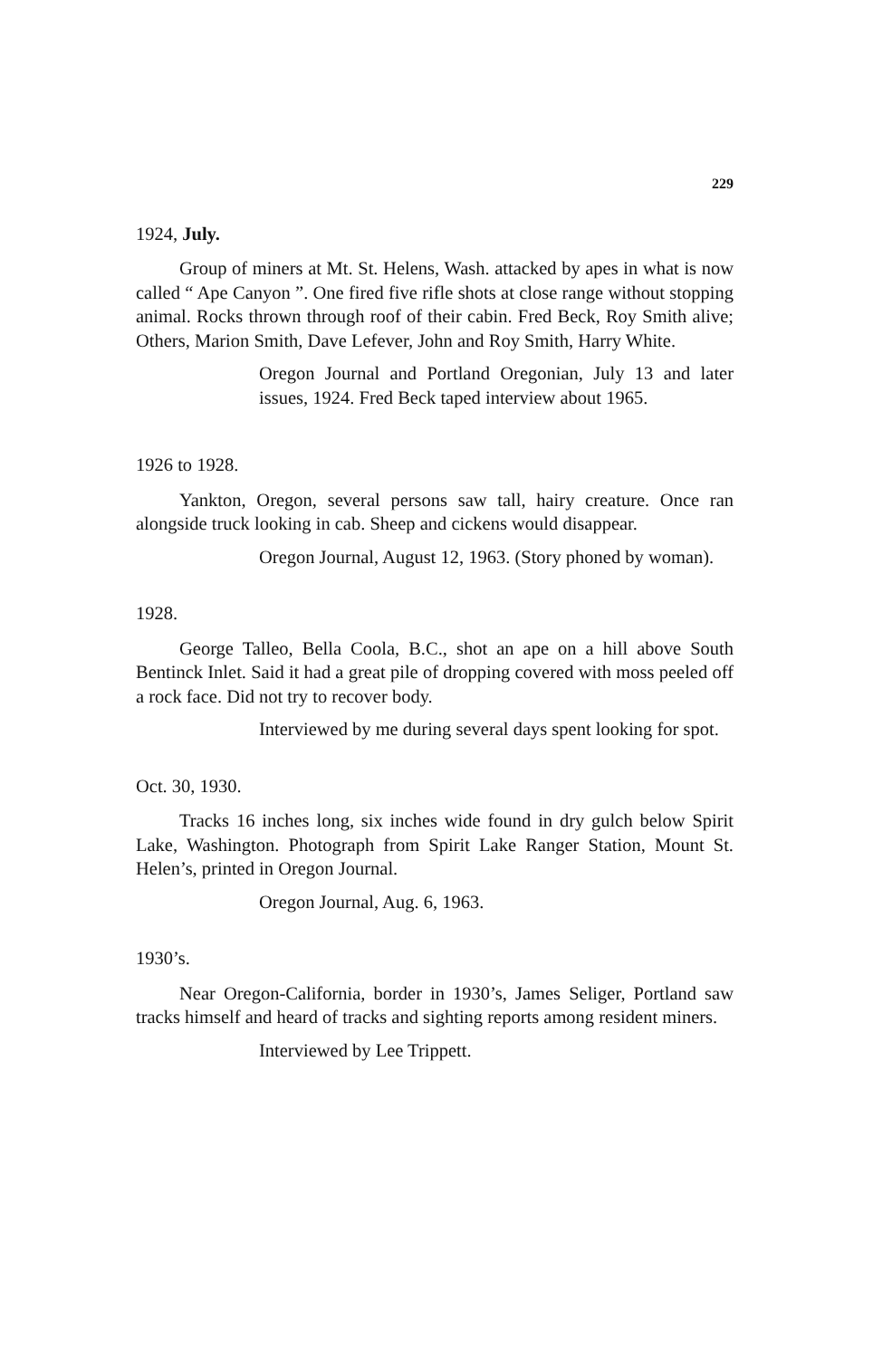229
1924, July.
Group of miners at Mt. St. Helens, Wash. attacked by apes in what is now called “ Ape Canyon ”. One fired five rifle shots at close range without stopping animal. Rocks thrown through roof of their cabin. Fred Beck, Roy Smith alive; Others, Marion Smith, Dave Lefever, John and Roy Smith, Harry White.
Oregon Journal and Portland Oregonian, July 13 and later issues, 1924. Fred Beck taped interview about 1965.
1926 to 1928.
Yankton, Oregon, several persons saw tall, hairy creature. Once ran alongside truck looking in cab. Sheep and cickens would disappear.
Oregon Journal, August 12, 1963. (Story phoned by woman).
1928.
George Talleo, Bella Coola, B.C., shot an ape on a hill above South Bentinck Inlet. Said it had a great pile of dropping covered with moss peeled off a rock face. Did not try to recover body.
Interviewed by me during several days spent looking for spot.
Oct. 30, 1930.
Tracks 16 inches long, six inches wide found in dry gulch below Spirit Lake, Washington. Photograph from Spirit Lake Ranger Station, Mount St. Helen’s, printed in Oregon Journal.
Oregon Journal, Aug. 6, 1963.
1930’s.
Near Oregon-California, border in 1930’s, James Seliger, Portland saw tracks himself and heard of tracks and sighting reports among resident miners.
Interviewed by Lee Trippett.